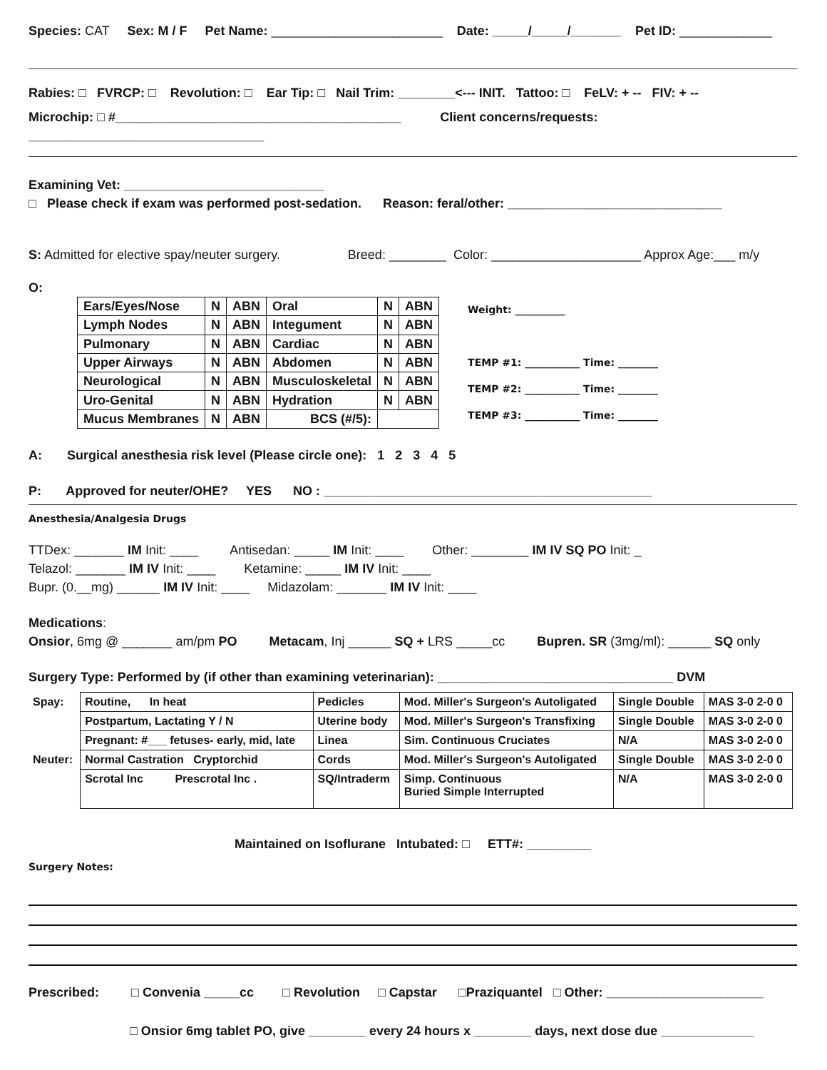Species: CAT Sex: M / F Pet Name: ________________________ Date: _____/_____/_______ Pet ID: _____________
Rabies: □ FVRCP: □ Revolution: □ Ear Tip: □ Nail Trim: ________<--- INIT. Tattoo: □ FeLV: + -- FIV: + --
Microchip: □ #________________________________________ Client concerns/requests: _________________________________
Examining Vet: ____________________________
□ Please check if exam was performed post-sedation. Reason: feral/other: ______________________________
S: Admitted for elective spay/neuter surgery. Breed: ________ Color: _____________________ Approx Age:___ m/y
O:
| Ears/Eyes/Nose | N | ABN | Oral | N | ABN |
| Lymph Nodes | N | ABN | Integument | N | ABN |
| Pulmonary | N | ABN | Cardiac | N | ABN |
| Upper Airways | N | ABN | Abdomen | N | ABN |
| Neurological | N | ABN | Musculoskeletal | N | ABN |
| Uro-Genital | N | ABN | Hydration | N | ABN |
| Mucus Membranes | N | ABN | BCS (#/5): | | |
Weight: __________
TEMP #1: ___________ Time: ________
TEMP #2: ___________ Time: ________
TEMP #3: ___________ Time: ________
A: Surgical anesthesia risk level (Please circle one): 1 2 3 4 5
P: Approved for neuter/OHE? YES NO : ______________________________________________
Anesthesia/Analgesia Drugs
TTDex: _______ IM Init: ____ Antisedan: _____ IM Init: ____ Other: ________ IM IV SQ PO Init: _
Telazol: _______ IM IV Init: ____ Ketamine: _____ IM IV Init: ____
Bupr. (0.__mg) ______ IM IV Init: ____ Midazolam: _______ IM IV Init: ____
Medications:
Onsior, 6mg @ _______ am/pm PO Metacam, Inj ______ SQ + LRS _____cc Bupren. SR (3mg/ml): ______ SQ only
Surgery Type: Performed by (if other than examining veterinarian): _________________________________ DVM
| Spay: | Routine, In heat | Pedicles | Mod. Miller's Surgeon's Autoligated | Single Double | MAS 3-0 2-0 0 |
| | Postpartum, Lactating Y / N | Uterine body | Mod. Miller's Surgeon's Transfixing | Single Double | MAS 3-0 2-0 0 |
| | Pregnant: #___ fetuses- early, mid, late | Linea | Sim. Continuous Cruciates | N/A | MAS 3-0 2-0 0 |
| Neuter: | Normal Castration Cryptorchid | Cords | Mod. Miller's Surgeon's Autoligated | Single Double | MAS 3-0 2-0 0 |
| | Scrotal Inc Prescrotal Inc . | SQ/Intraderm | Simp. Continuous Buried Simple Interrupted | N/A | MAS 3-0 2-0 0 |
Maintained on Isoflurane Intubated: □ ETT#: _________
Surgery Notes:
Prescribed: □ Convenia _____cc □ Revolution □ Capstar □Praziquantel □ Other: ______________________
□ Onsior 6mg tablet PO, give ________ every 24 hours x ________ days, next dose due _____________